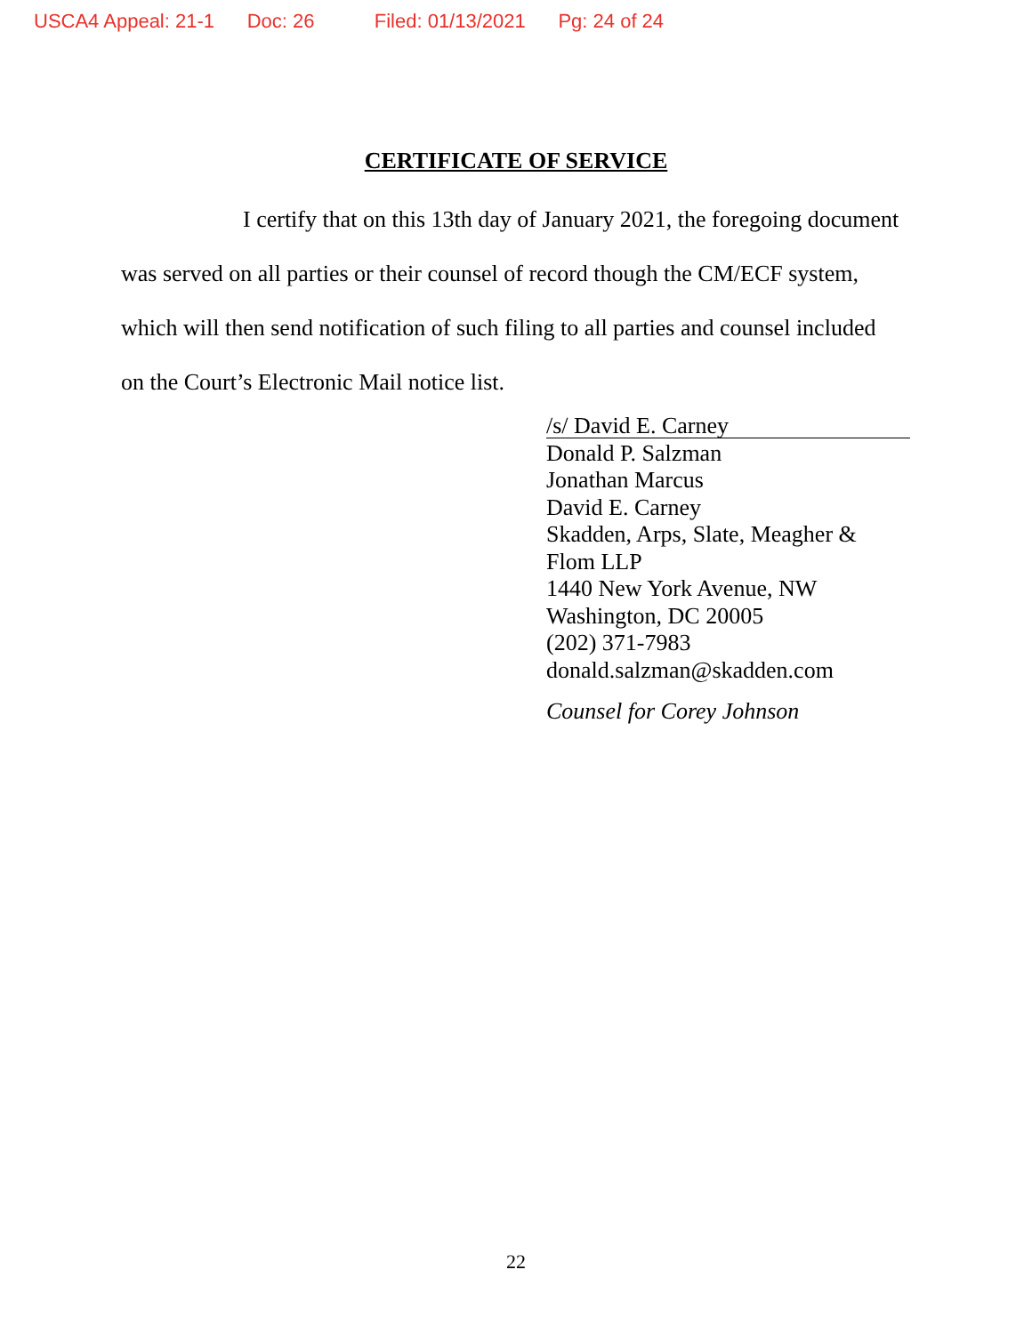USCA4 Appeal: 21-1 Doc: 26 Filed: 01/13/2021 Pg: 24 of 24
CERTIFICATE OF SERVICE
I certify that on this 13th day of January 2021, the foregoing document was served on all parties or their counsel of record though the CM/ECF system, which will then send notification of such filing to all parties and counsel included on the Court’s Electronic Mail notice list.
/s/ David E. Carney
Donald P. Salzman
Jonathan Marcus
David E. Carney
Skadden, Arps, Slate, Meagher &
Flom LLP
1440 New York Avenue, NW
Washington, DC 20005
(202) 371-7983
donald.salzman@skadden.com
Counsel for Corey Johnson
22